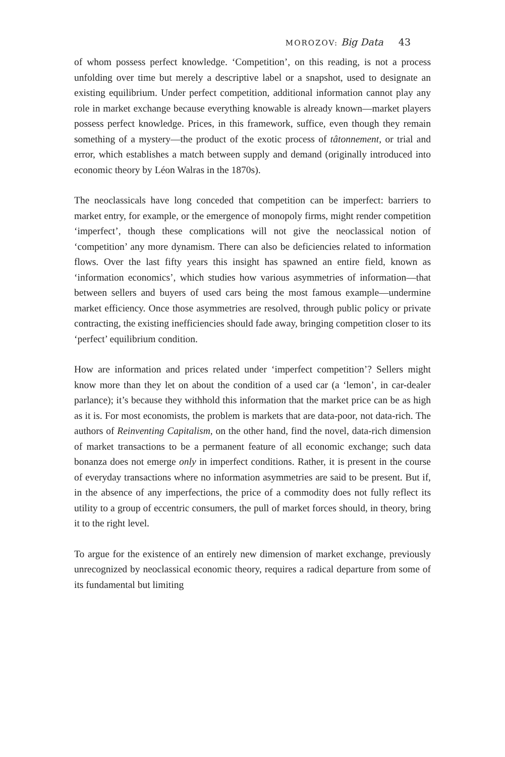MOROZOV: Big Data 43
of whom possess perfect knowledge. ‘Competition’, on this reading, is not a process unfolding over time but merely a descriptive label or a snapshot, used to designate an existing equilibrium. Under perfect competition, additional information cannot play any role in market exchange because everything knowable is already known—market players possess perfect knowledge. Prices, in this framework, suffice, even though they remain something of a mystery—the product of the exotic process of tâtonnement, or trial and error, which establishes a match between supply and demand (originally introduced into economic theory by Léon Walras in the 1870s).
The neoclassicals have long conceded that competition can be imperfect: barriers to market entry, for example, or the emergence of monopoly firms, might render competition ‘imperfect’, though these complications will not give the neoclassical notion of ‘competition’ any more dynamism. There can also be deficiencies related to information flows. Over the last fifty years this insight has spawned an entire field, known as ‘information economics’, which studies how various asymmetries of information—that between sellers and buyers of used cars being the most famous example—undermine market efficiency. Once those asymmetries are resolved, through public policy or private contracting, the existing inefficiencies should fade away, bringing competition closer to its ‘perfect’ equilibrium condition.
How are information and prices related under ‘imperfect competition’? Sellers might know more than they let on about the condition of a used car (a ‘lemon’, in car-dealer parlance); it’s because they withhold this information that the market price can be as high as it is. For most economists, the problem is markets that are data-poor, not data-rich. The authors of Reinventing Capitalism, on the other hand, find the novel, data-rich dimension of market transactions to be a permanent feature of all economic exchange; such data bonanza does not emerge only in imperfect conditions. Rather, it is present in the course of everyday transactions where no information asymmetries are said to be present. But if, in the absence of any imperfections, the price of a commodity does not fully reflect its utility to a group of eccentric consumers, the pull of market forces should, in theory, bring it to the right level.
To argue for the existence of an entirely new dimension of market exchange, previously unrecognized by neoclassical economic theory, requires a radical departure from some of its fundamental but limiting